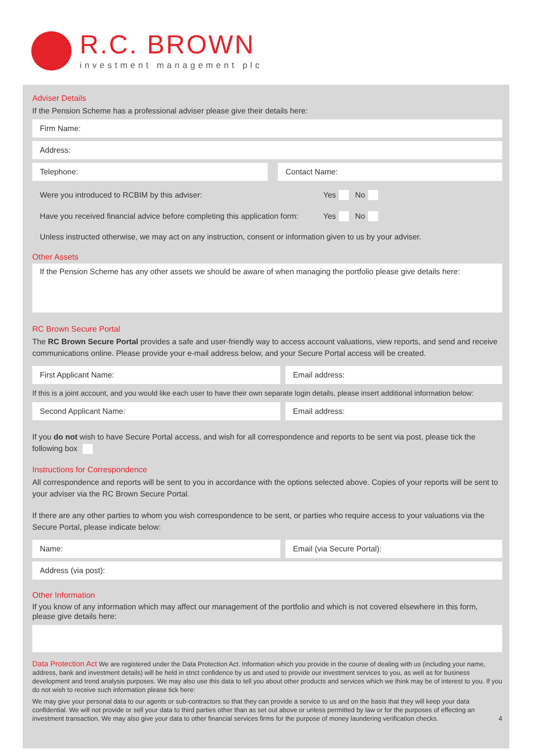R.C. BROWN
investment management plc
Adviser Details
If the Pension Scheme has a professional adviser please give their details here:
Firm Name:
Address:
Telephone: Contact Name:
Were you introduced to RCBIM by this adviser: Yes No
Have you received financial advice before completing this application form: Yes No
Unless instructed otherwise, we may act on any instruction, consent or information given to us by your adviser.
Other Assets
If the Pension Scheme has any other assets we should be aware of when managing the portfolio please give details here:
RC Brown Secure Portal
The RC Brown Secure Portal provides a safe and user-friendly way to access account valuations, view reports, and send and receive communications online. Please provide your e-mail address below, and your Secure Portal access will be created.
First Applicant Name: Email address:
If this is a joint account, and you would like each user to have their own separate login details, please insert additional information below:
Second Applicant Name: Email address:
If you do not wish to have Secure Portal access, and wish for all correspondence and reports to be sent via post, please tick the following box
Instructions for Correspondence
All correspondence and reports will be sent to you in accordance with the options selected above. Copies of your reports will be sent to your adviser via the RC Brown Secure Portal.
If there are any other parties to whom you wish correspondence to be sent, or parties who require access to your valuations via the Secure Portal, please indicate below:
Name: Email (via Secure Portal):
Address (via post):
Other Information
If you know of any information which may affect our management of the portfolio and which is not covered elsewhere in this form, please give details here:
Data Protection Act We are registered under the Data Protection Act. Information which you provide in the course of dealing with us (including your name, address, bank and investment details) will be held in strict confidence by us and used to provide our investment services to you, as well as for business development and trend analysis purposes. We may also use this data to tell you about other products and services which we think may be of interest to you. If you do not wish to receive such information please tick here:
We may give your personal data to our agents or sub-contractors so that they can provide a service to us and on the basis that they will keep your data confidential. We will not provide or sell your data to third parties other than as set out above or unless permitted by law or for the purposes of effecting an investment transaction. We may also give your data to other financial services firms for the purpose of money laundering verification checks. 4